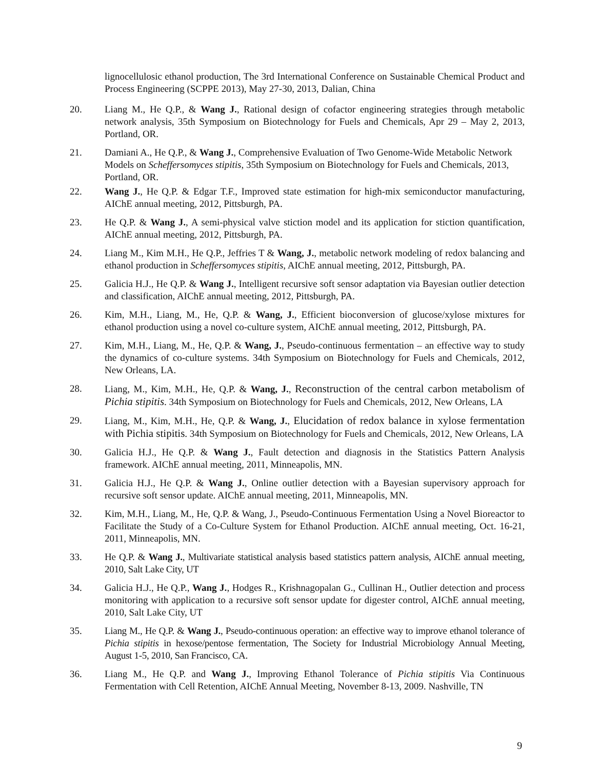lignocellulosic ethanol production, The 3rd International Conference on Sustainable Chemical Product and Process Engineering (SCPPE 2013), May 27-30, 2013, Dalian, China
20. Liang M., He Q.P., & Wang J., Rational design of cofactor engineering strategies through metabolic network analysis, 35th Symposium on Biotechnology for Fuels and Chemicals, Apr 29 – May 2, 2013, Portland, OR.
21. Damiani A., He Q.P., & Wang J., Comprehensive Evaluation of Two Genome-Wide Metabolic Network Models on Scheffersomyces stipitis, 35th Symposium on Biotechnology for Fuels and Chemicals, 2013, Portland, OR.
22. Wang J., He Q.P. & Edgar T.F., Improved state estimation for high-mix semiconductor manufacturing, AIChE annual meeting, 2012, Pittsburgh, PA.
23. He Q.P. & Wang J., A semi-physical valve stiction model and its application for stiction quantification, AIChE annual meeting, 2012, Pittsburgh, PA.
24. Liang M., Kim M.H., He Q.P., Jeffries T & Wang, J., metabolic network modeling of redox balancing and ethanol production in Scheffersomyces stipitis, AIChE annual meeting, 2012, Pittsburgh, PA.
25. Galicia H.J., He Q.P. & Wang J., Intelligent recursive soft sensor adaptation via Bayesian outlier detection and classification, AIChE annual meeting, 2012, Pittsburgh, PA.
26. Kim, M.H., Liang, M., He, Q.P. & Wang, J., Efficient bioconversion of glucose/xylose mixtures for ethanol production using a novel co-culture system, AIChE annual meeting, 2012, Pittsburgh, PA.
27. Kim, M.H., Liang, M., He, Q.P. & Wang, J., Pseudo-continuous fermentation – an effective way to study the dynamics of co-culture systems. 34th Symposium on Biotechnology for Fuels and Chemicals, 2012, New Orleans, LA.
28. Liang, M., Kim, M.H., He, Q.P. & Wang, J., Reconstruction of the central carbon metabolism of Pichia stipitis. 34th Symposium on Biotechnology for Fuels and Chemicals, 2012, New Orleans, LA
29. Liang, M., Kim, M.H., He, Q.P. & Wang, J., Elucidation of redox balance in xylose fermentation with Pichia stipitis. 34th Symposium on Biotechnology for Fuels and Chemicals, 2012, New Orleans, LA
30. Galicia H.J., He Q.P. & Wang J., Fault detection and diagnosis in the Statistics Pattern Analysis framework. AIChE annual meeting, 2011, Minneapolis, MN.
31. Galicia H.J., He Q.P. & Wang J., Online outlier detection with a Bayesian supervisory approach for recursive soft sensor update. AIChE annual meeting, 2011, Minneapolis, MN.
32. Kim, M.H., Liang, M., He, Q.P. & Wang, J., Pseudo-Continuous Fermentation Using a Novel Bioreactor to Facilitate the Study of a Co-Culture System for Ethanol Production. AIChE annual meeting, Oct. 16-21, 2011, Minneapolis, MN.
33. He Q.P. & Wang J., Multivariate statistical analysis based statistics pattern analysis, AIChE annual meeting, 2010, Salt Lake City, UT
34. Galicia H.J., He Q.P., Wang J., Hodges R., Krishnagopalan G., Cullinan H., Outlier detection and process monitoring with application to a recursive soft sensor update for digester control, AIChE annual meeting, 2010, Salt Lake City, UT
35. Liang M., He Q.P. & Wang J., Pseudo-continuous operation: an effective way to improve ethanol tolerance of Pichia stipitis in hexose/pentose fermentation, The Society for Industrial Microbiology Annual Meeting, August 1-5, 2010, San Francisco, CA.
36. Liang M., He Q.P. and Wang J., Improving Ethanol Tolerance of Pichia stipitis Via Continuous Fermentation with Cell Retention, AIChE Annual Meeting, November 8-13, 2009. Nashville, TN
9